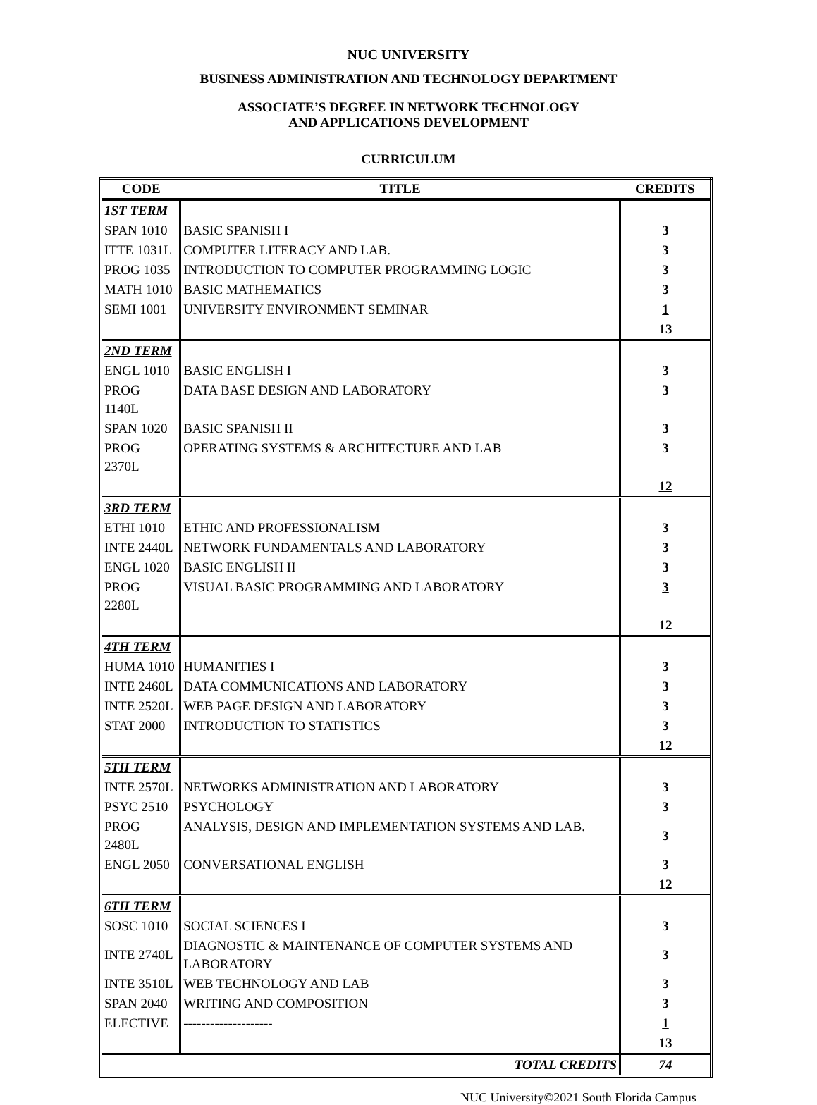NUC UNIVERSITY
BUSINESS ADMINISTRATION AND TECHNOLOGY DEPARTMENT
ASSOCIATE’S DEGREE IN NETWORK TECHNOLOGY
AND APPLICATIONS DEVELOPMENT
CURRICULUM
| CODE | TITLE | CREDITS |
| --- | --- | --- |
| 1ST TERM | | |
| SPAN 1010 | BASIC SPANISH I | 3 |
| ITTE 1031L | COMPUTER LITERACY AND LAB. | 3 |
| PROG 1035 | INTRODUCTION TO COMPUTER PROGRAMMING LOGIC | 3 |
| MATH 1010 | BASIC MATHEMATICS | 3 |
| SEMI 1001 | UNIVERSITY ENVIRONMENT SEMINAR | 1 |
| | | 13 |
| 2ND TERM | | |
| ENGL 1010 | BASIC ENGLISH I | 3 |
| PROG 1140L | DATA BASE DESIGN AND LABORATORY | 3 |
| SPAN 1020 | BASIC SPANISH II | 3 |
| PROG 2370L | OPERATING SYSTEMS & ARCHITECTURE AND LAB | 3 |
| | | 12 |
| 3RD TERM | | |
| ETHI 1010 | ETHIC AND PROFESSIONALISM | 3 |
| INTE 2440L | NETWORK FUNDAMENTALS AND LABORATORY | 3 |
| ENGL 1020 | BASIC ENGLISH II | 3 |
| PROG 2280L | VISUAL BASIC PROGRAMMING AND LABORATORY | 3 |
| | | 12 |
| 4TH TERM | | |
| HUMA 1010 | HUMANITIES I | 3 |
| INTE 2460L | DATA COMMUNICATIONS AND LABORATORY | 3 |
| INTE 2520L | WEB PAGE DESIGN AND LABORATORY | 3 |
| STAT 2000 | INTRODUCTION TO STATISTICS | 3 |
| | | 12 |
| 5TH TERM | | |
| INTE 2570L | NETWORKS ADMINISTRATION AND LABORATORY | 3 |
| PSYC 2510 | PSYCHOLOGY | 3 |
| PROG 2480L | ANALYSIS, DESIGN AND IMPLEMENTATION SYSTEMS AND LAB. | 3 |
| ENGL 2050 | CONVERSATIONAL ENGLISH | 3 |
| | | 12 |
| 6TH TERM | | |
| SOSC 1010 | SOCIAL SCIENCES I | 3 |
| INTE 2740L | DIAGNOSTIC & MAINTENANCE OF COMPUTER SYSTEMS AND LABORATORY | 3 |
| INTE 3510L | WEB TECHNOLOGY AND LAB | 3 |
| SPAN 2040 | WRITING AND COMPOSITION | 3 |
| ELECTIVE | -------------------- | 1 |
| | | 13 |
| TOTAL CREDITS | | 74 |
NUC University©2021 South Florida Campus